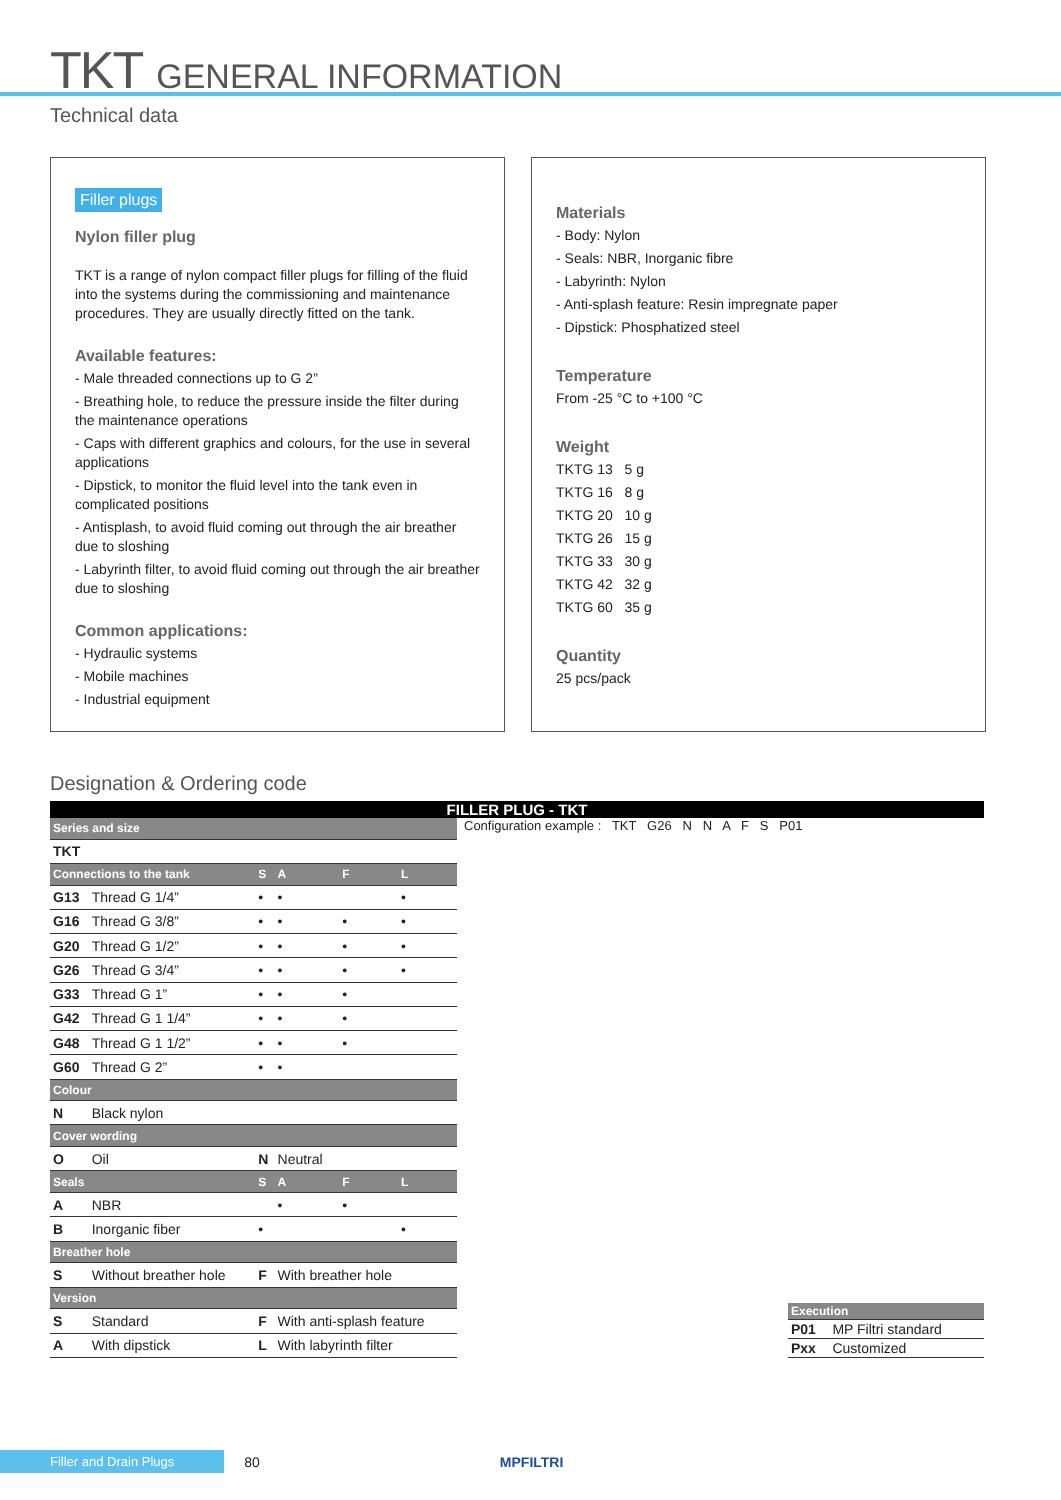TKT GENERAL INFORMATION
Technical data
Filler plugs
Nylon filler plug
TKT is a range of nylon compact filler plugs for filling of the fluid into the systems during the commissioning and maintenance procedures. They are usually directly fitted on the tank.
Available features:
- Male threaded connections up to G 2”
- Breathing hole, to reduce the pressure inside the filter during the maintenance operations
- Caps with different graphics and colours, for the use in several applications
- Dipstick, to monitor the fluid level into the tank even in complicated positions
- Antisplash, to avoid fluid coming out through the air breather due to sloshing
- Labyrinth filter, to avoid fluid coming out through the air breather due to sloshing
Common applications:
- Hydraulic systems
- Mobile machines
- Industrial equipment
Materials
- Body: Nylon
- Seals: NBR, Inorganic fibre
- Labyrinth: Nylon
- Anti-splash feature: Resin impregnate paper
- Dipstick: Phosphatized steel
Temperature
From -25 °C to +100 °C
Weight
TKTG 13 5 g
TKTG 16 8 g
TKTG 20 10 g
TKTG 26 15 g
TKTG 33 30 g
TKTG 42 32 g
TKTG 60 35 g
Quantity
25 pcs/pack
Designation & Ordering code
FILLER PLUG - TKT
| Series and size | | | | | |
| --- | --- | --- | --- | --- | --- |
| TKT | | | | | |
| Connections to the tank | | S | A | F | L |
| G13 | Thread G 1/4” | • | • | | • |
| G16 | Thread G 3/8” | • | • | • | • |
| G20 | Thread G 1/2” | • | • | • | • |
| G26 | Thread G 3/4” | • | • | • | • |
| G33 | Thread G 1” | • | • | • | |
| G42 | Thread G 1 1/4” | • | • | • | |
| G48 | Thread G 1 1/2” | • | • | • | |
| G60 | Thread G 2” | • | • | | |
| Colour | | | | | |
| N | Black nylon | | | | |
| Cover wording | | | | | |
| O | Oil | N | Neutral | | |
| Seals | | S | A | F | L |
| A | NBR | | • | • | |
| B | Inorganic fiber | • | | | • |
| Breather hole | | | | | |
| S | Without breather hole | F | With breather hole | | |
| Version | | | | | |
| S | Standard | F | With anti-splash feature | | |
| A | With dipstick | L | With labyrinth filter | | |
Configuration example : TKT G26 N N A F S P01
| Execution | |
| --- | --- |
| P01 | MP Filtri standard |
| Pxx | Customized |
Filler and Drain Plugs 80 MPFILTRI